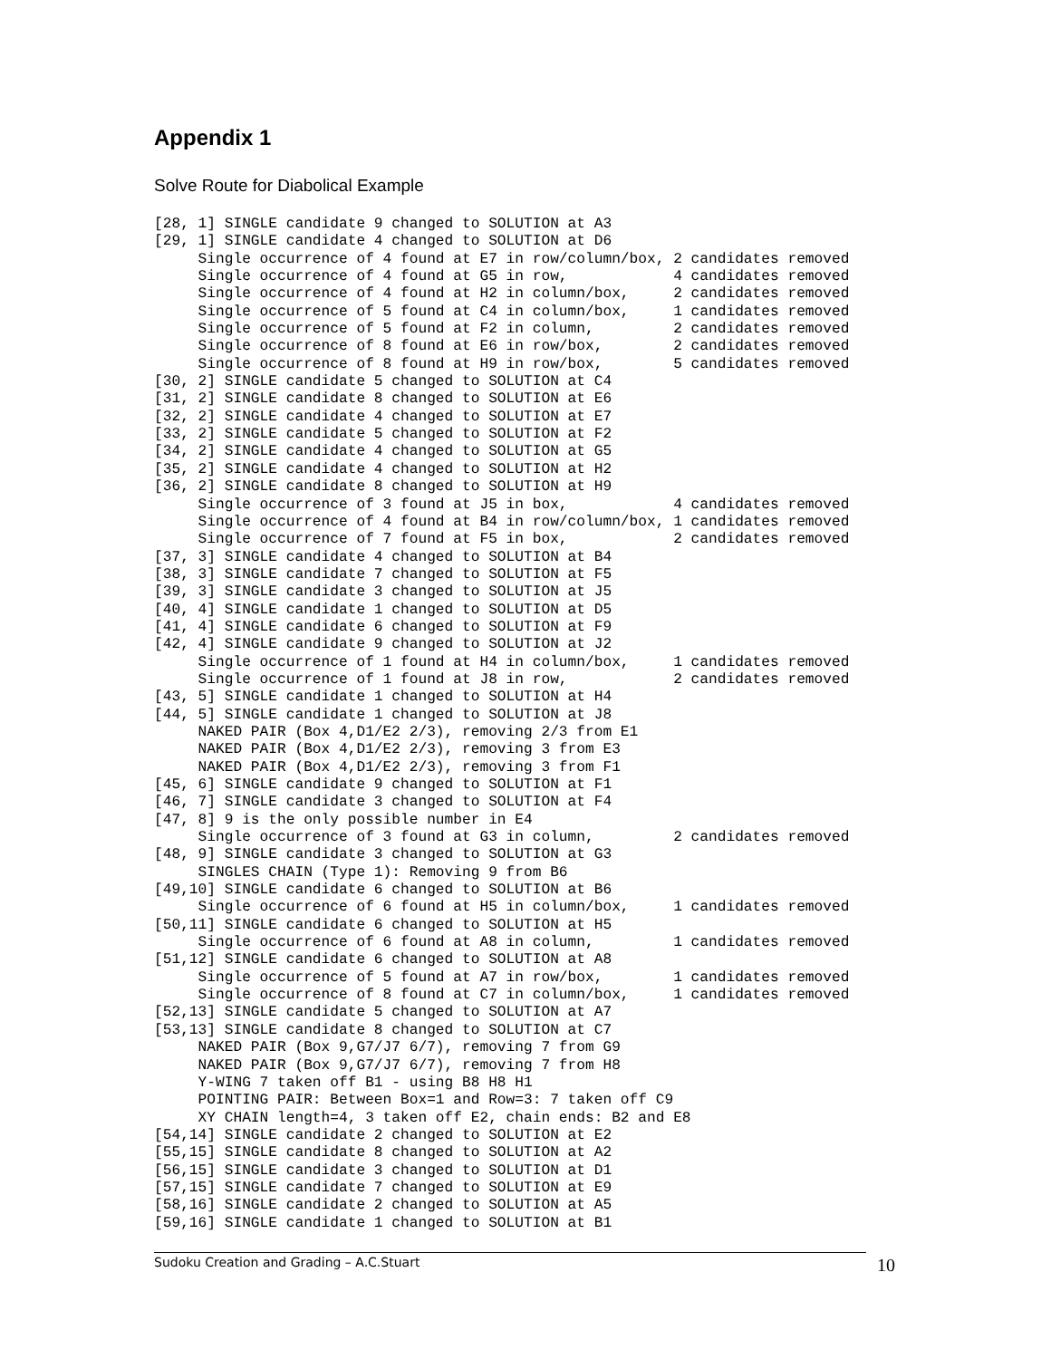Appendix 1
Solve Route for Diabolical Example
[28, 1] SINGLE candidate 9 changed to SOLUTION at A3
[29, 1] SINGLE candidate 4 changed to SOLUTION at D6
     Single occurrence of 4 found at E7 in row/column/box, 2 candidates removed
     Single occurrence of 4 found at G5 in row,            4 candidates removed
     Single occurrence of 4 found at H2 in column/box,     2 candidates removed
     Single occurrence of 5 found at C4 in column/box,     1 candidates removed
     Single occurrence of 5 found at F2 in column,         2 candidates removed
     Single occurrence of 8 found at E6 in row/box,        2 candidates removed
     Single occurrence of 8 found at H9 in row/box,        5 candidates removed
[30, 2] SINGLE candidate 5 changed to SOLUTION at C4
[31, 2] SINGLE candidate 8 changed to SOLUTION at E6
[32, 2] SINGLE candidate 4 changed to SOLUTION at E7
[33, 2] SINGLE candidate 5 changed to SOLUTION at F2
[34, 2] SINGLE candidate 4 changed to SOLUTION at G5
[35, 2] SINGLE candidate 4 changed to SOLUTION at H2
[36, 2] SINGLE candidate 8 changed to SOLUTION at H9
     Single occurrence of 3 found at J5 in box,            4 candidates removed
     Single occurrence of 4 found at B4 in row/column/box, 1 candidates removed
     Single occurrence of 7 found at F5 in box,            2 candidates removed
[37, 3] SINGLE candidate 4 changed to SOLUTION at B4
[38, 3] SINGLE candidate 7 changed to SOLUTION at F5
[39, 3] SINGLE candidate 3 changed to SOLUTION at J5
[40, 4] SINGLE candidate 1 changed to SOLUTION at D5
[41, 4] SINGLE candidate 6 changed to SOLUTION at F9
[42, 4] SINGLE candidate 9 changed to SOLUTION at J2
     Single occurrence of 1 found at H4 in column/box,     1 candidates removed
     Single occurrence of 1 found at J8 in row,            2 candidates removed
[43, 5] SINGLE candidate 1 changed to SOLUTION at H4
[44, 5] SINGLE candidate 1 changed to SOLUTION at J8
     NAKED PAIR (Box 4,D1/E2 2/3), removing 2/3 from E1
     NAKED PAIR (Box 4,D1/E2 2/3), removing 3 from E3
     NAKED PAIR (Box 4,D1/E2 2/3), removing 3 from F1
[45, 6] SINGLE candidate 9 changed to SOLUTION at F1
[46, 7] SINGLE candidate 3 changed to SOLUTION at F4
[47, 8] 9 is the only possible number in E4
     Single occurrence of 3 found at G3 in column,         2 candidates removed
[48, 9] SINGLE candidate 3 changed to SOLUTION at G3
     SINGLES CHAIN (Type 1): Removing 9 from B6
[49,10] SINGLE candidate 6 changed to SOLUTION at B6
     Single occurrence of 6 found at H5 in column/box,     1 candidates removed
[50,11] SINGLE candidate 6 changed to SOLUTION at H5
     Single occurrence of 6 found at A8 in column,         1 candidates removed
[51,12] SINGLE candidate 6 changed to SOLUTION at A8
     Single occurrence of 5 found at A7 in row/box,        1 candidates removed
     Single occurrence of 8 found at C7 in column/box,     1 candidates removed
[52,13] SINGLE candidate 5 changed to SOLUTION at A7
[53,13] SINGLE candidate 8 changed to SOLUTION at C7
     NAKED PAIR (Box 9,G7/J7 6/7), removing 7 from G9
     NAKED PAIR (Box 9,G7/J7 6/7), removing 7 from H8
     Y-WING 7 taken off B1 - using B8 H8 H1
     POINTING PAIR: Between Box=1 and Row=3: 7 taken off C9
     XY CHAIN length=4, 3 taken off E2, chain ends: B2 and E8
[54,14] SINGLE candidate 2 changed to SOLUTION at E2
[55,15] SINGLE candidate 8 changed to SOLUTION at A2
[56,15] SINGLE candidate 3 changed to SOLUTION at D1
[57,15] SINGLE candidate 7 changed to SOLUTION at E9
[58,16] SINGLE candidate 2 changed to SOLUTION at A5
[59,16] SINGLE candidate 1 changed to SOLUTION at B1
Sudoku Creation and Grading – A.C.Stuart 10